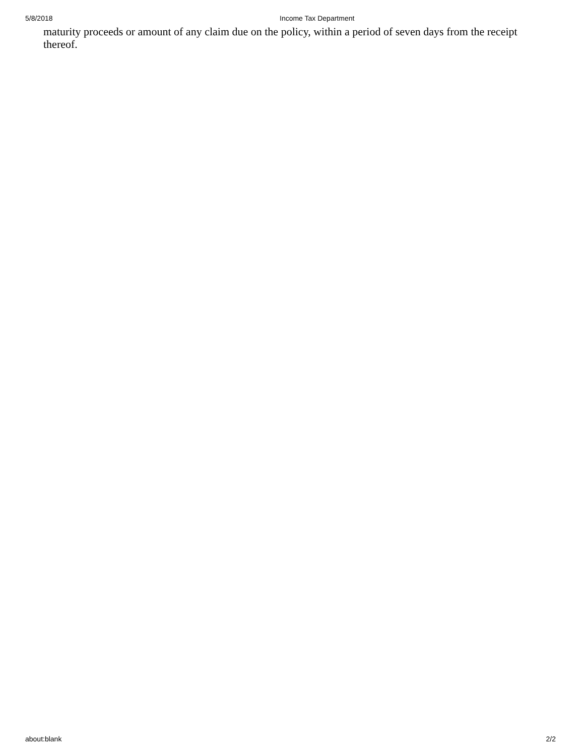5/8/2018 Income Tax Department
maturity proceeds or amount of any claim due on the policy, within a period of seven days from the receipt thereof.
about:blank 2/2